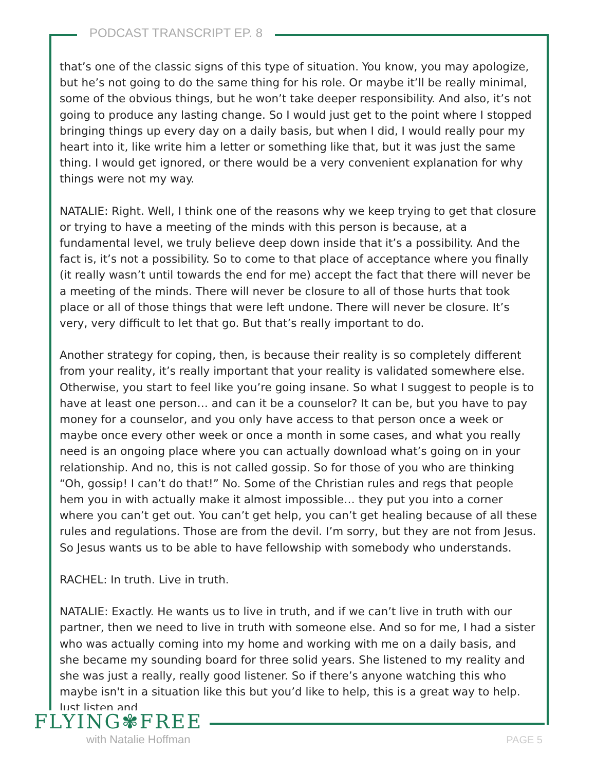PODCAST TRANSCRIPT EP. 8
that’s one of the classic signs of this type of situation. You know, you may apologize, but he’s not going to do the same thing for his role. Or maybe it’ll be really minimal, some of the obvious things, but he won’t take deeper responsibility. And also, it’s not going to produce any lasting change. So I would just get to the point where I stopped bringing things up every day on a daily basis, but when I did, I would really pour my heart into it, like write him a letter or something like that, but it was just the same thing. I would get ignored, or there would be a very convenient explanation for why things were not my way.
NATALIE: Right. Well, I think one of the reasons why we keep trying to get that closure or trying to have a meeting of the minds with this person is because, at a fundamental level, we truly believe deep down inside that it’s a possibility. And the fact is, it’s not a possibility. So to come to that place of acceptance where you finally (it really wasn’t until towards the end for me) accept the fact that there will never be a meeting of the minds. There will never be closure to all of those hurts that took place or all of those things that were left undone. There will never be closure. It’s very, very difficult to let that go. But that’s really important to do.
Another strategy for coping, then, is because their reality is so completely different from your reality, it’s really important that your reality is validated somewhere else. Otherwise, you start to feel like you’re going insane. So what I suggest to people is to have at least one person… and can it be a counselor? It can be, but you have to pay money for a counselor, and you only have access to that person once a week or maybe once every other week or once a month in some cases, and what you really need is an ongoing place where you can actually download what’s going on in your relationship. And no, this is not called gossip. So for those of you who are thinking “Oh, gossip! I can’t do that!” No. Some of the Christian rules and regs that people hem you in with actually make it almost impossible… they put you into a corner where you can’t get out. You can’t get help, you can’t get healing because of all these rules and regulations. Those are from the devil. I’m sorry, but they are not from Jesus. So Jesus wants us to be able to have fellowship with somebody who understands.
RACHEL: In truth. Live in truth.
NATALIE: Exactly. He wants us to live in truth, and if we can’t live in truth with our partner, then we need to live in truth with someone else. And so for me, I had a sister who was actually coming into my home and working with me on a daily basis, and she became my sounding board for three solid years. She listened to my reality and she was just a really, really good listener. So if there’s anyone watching this who maybe isn't in a situation like this but you’d like to help, this is a great way to help. Just listen and
FLYING✾FREE
with Natalie Hoffman
PAGE 5